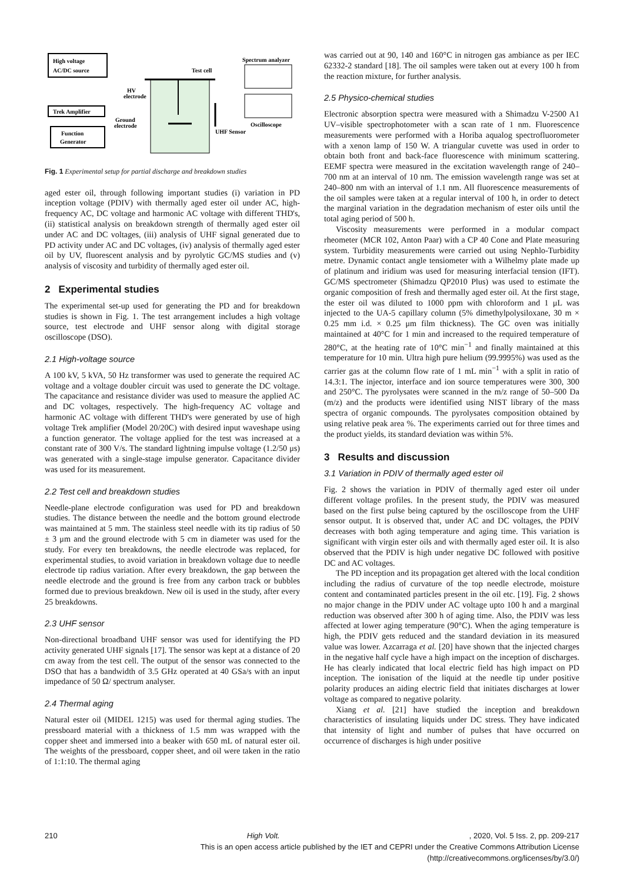High voltage
AC/DC source
Trek Amplifier
Function
Generator
Test cell
HV
electrode
Ground
electrode
UHF Sensor
Spectrum analyzer
Oscilloscope
Fig. 1 Experimental setup for partial discharge and breakdown studies
aged ester oil, through following important studies (i) variation in PD inception voltage (PDIV) with thermally aged ester oil under AC, high-frequency AC, DC voltage and harmonic AC voltage with different THD's, (ii) statistical analysis on breakdown strength of thermally aged ester oil under AC and DC voltages, (iii) analysis of UHF signal generated due to PD activity under AC and DC voltages, (iv) analysis of thermally aged ester oil by UV, fluorescent analysis and by pyrolytic GC/MS studies and (v) analysis of viscosity and turbidity of thermally aged ester oil.
2 Experimental studies
The experimental set-up used for generating the PD and for breakdown studies is shown in Fig. 1. The test arrangement includes a high voltage source, test electrode and UHF sensor along with digital storage oscilloscope (DSO).
2.1 High-voltage source
A 100 kV, 5 kVA, 50 Hz transformer was used to generate the required AC voltage and a voltage doubler circuit was used to generate the DC voltage. The capacitance and resistance divider was used to measure the applied AC and DC voltages, respectively. The high-frequency AC voltage and harmonic AC voltage with different THD's were generated by use of high voltage Trek amplifier (Model 20/20C) with desired input waveshape using a function generator. The voltage applied for the test was increased at a constant rate of 300 V/s. The standard lightning impulse voltage (1.2/50 μs) was generated with a single-stage impulse generator. Capacitance divider was used for its measurement.
2.2 Test cell and breakdown studies
Needle-plane electrode configuration was used for PD and breakdown studies. The distance between the needle and the bottom ground electrode was maintained at 5 mm. The stainless steel needle with its tip radius of 50 ± 3 μm and the ground electrode with 5 cm in diameter was used for the study. For every ten breakdowns, the needle electrode was replaced, for experimental studies, to avoid variation in breakdown voltage due to needle electrode tip radius variation. After every breakdown, the gap between the needle electrode and the ground is free from any carbon track or bubbles formed due to previous breakdown. New oil is used in the study, after every 25 breakdowns.
2.3 UHF sensor
Non-directional broadband UHF sensor was used for identifying the PD activity generated UHF signals [17]. The sensor was kept at a distance of 20 cm away from the test cell. The output of the sensor was connected to the DSO that has a bandwidth of 3.5 GHz operated at 40 GSa/s with an input impedance of 50 Ω/ spectrum analyser.
2.4 Thermal aging
Natural ester oil (MIDEL 1215) was used for thermal aging studies. The pressboard material with a thickness of 1.5 mm was wrapped with the copper sheet and immersed into a beaker with 650 mL of natural ester oil. The weights of the pressboard, copper sheet, and oil were taken in the ratio of 1:1:10. The thermal aging
was carried out at 90, 140 and 160°C in nitrogen gas ambiance as per IEC 62332-2 standard [18]. The oil samples were taken out at every 100 h from the reaction mixture, for further analysis.
2.5 Physico-chemical studies
Electronic absorption spectra were measured with a Shimadzu V-2500 A1 UV–visible spectrophotometer with a scan rate of 1 nm. Fluorescence measurements were performed with a Horiba aqualog spectrofluorometer with a xenon lamp of 150 W. A triangular cuvette was used in order to obtain both front and back-face fluorescence with minimum scattering. EEMF spectra were measured in the excitation wavelength range of 240–700 nm at an interval of 10 nm. The emission wavelength range was set at 240–800 nm with an interval of 1.1 nm. All fluorescence measurements of the oil samples were taken at a regular interval of 100 h, in order to detect the marginal variation in the degradation mechanism of ester oils until the total aging period of 500 h.
Viscosity measurements were performed in a modular compact rheometer (MCR 102, Anton Paar) with a CP 40 Cone and Plate measuring system. Turbidity measurements were carried out using Nephlo-Turbidity metre. Dynamic contact angle tensiometer with a Wilhelmy plate made up of platinum and iridium was used for measuring interfacial tension (IFT). GC/MS spectrometer (Shimadzu QP2010 Plus) was used to estimate the organic composition of fresh and thermally aged ester oil. At the first stage, the ester oil was diluted to 1000 ppm with chloroform and 1 μL was injected to the UA-5 capillary column (5% dimethylpolysiloxane, 30 m × 0.25 mm i.d. × 0.25 μm film thickness). The GC oven was initially maintained at 40°C for 1 min and increased to the required temperature of 280°C, at the heating rate of 10°C min<sup>−1</sup> and finally maintained at this temperature for 10 min. Ultra high pure helium (99.9995%) was used as the carrier gas at the column flow rate of 1 mL min<sup>−1</sup> with a split in ratio of 14.3:1. The injector, interface and ion source temperatures were 300, 300 and 250°C. The pyrolysates were scanned in the m/z range of 50–500 Da (m/z) and the products were identified using NIST library of the mass spectra of organic compounds. The pyrolysates composition obtained by using relative peak area %. The experiments carried out for three times and the product yields, its standard deviation was within 5%.
3 Results and discussion
3.1 Variation in PDIV of thermally aged ester oil
Fig. 2 shows the variation in PDIV of thermally aged ester oil under different voltage profiles. In the present study, the PDIV was measured based on the first pulse being captured by the oscilloscope from the UHF sensor output. It is observed that, under AC and DC voltages, the PDIV decreases with both aging temperature and aging time. This variation is significant with virgin ester oils and with thermally aged ester oil. It is also observed that the PDIV is high under negative DC followed with positive DC and AC voltages.
The PD inception and its propagation get altered with the local condition including the radius of curvature of the top needle electrode, moisture content and contaminated particles present in the oil etc. [19]. Fig. 2 shows no major change in the PDIV under AC voltage upto 100 h and a marginal reduction was observed after 300 h of aging time. Also, the PDIV was less affected at lower aging temperature (90°C). When the aging temperature is high, the PDIV gets reduced and the standard deviation in its measured value was lower. Azcarraga et al. [20] have shown that the injected charges in the negative half cycle have a high impact on the inception of discharges. He has clearly indicated that local electric field has high impact on PD inception. The ionisation of the liquid at the needle tip under positive polarity produces an aiding electric field that initiates discharges at lower voltage as compared to negative polarity.
Xiang et al. [21] have studied the inception and breakdown characteristics of insulating liquids under DC stress. They have indicated that intensity of light and number of pulses that have occurred on occurrence of discharges is high under positive
210 High Volt., 2020, Vol. 5 Iss. 2, pp. 209-217
This is an open access article published by the IET and CEPRI under the Creative Commons Attribution License
(http://creativecommons.org/licenses/by/3.0/)